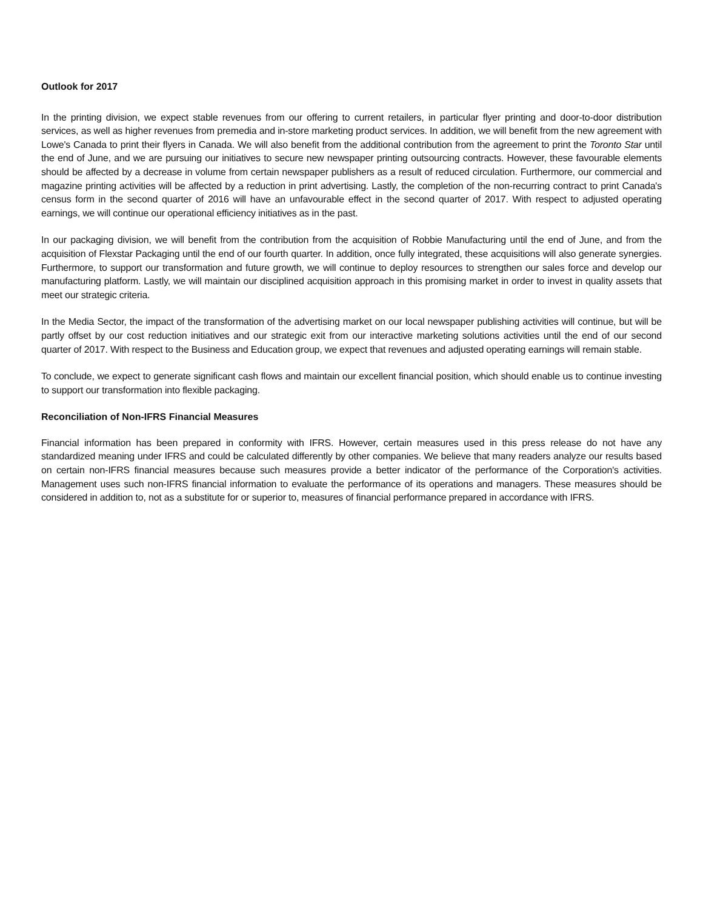Outlook for 2017
In the printing division, we expect stable revenues from our offering to current retailers, in particular flyer printing and door-to-door distribution services, as well as higher revenues from premedia and in-store marketing product services. In addition, we will benefit from the new agreement with Lowe's Canada to print their flyers in Canada. We will also benefit from the additional contribution from the agreement to print the Toronto Star until the end of June, and we are pursuing our initiatives to secure new newspaper printing outsourcing contracts. However, these favourable elements should be affected by a decrease in volume from certain newspaper publishers as a result of reduced circulation. Furthermore, our commercial and magazine printing activities will be affected by a reduction in print advertising. Lastly, the completion of the non-recurring contract to print Canada's census form in the second quarter of 2016 will have an unfavourable effect in the second quarter of 2017. With respect to adjusted operating earnings, we will continue our operational efficiency initiatives as in the past.
In our packaging division, we will benefit from the contribution from the acquisition of Robbie Manufacturing until the end of June, and from the acquisition of Flexstar Packaging until the end of our fourth quarter. In addition, once fully integrated, these acquisitions will also generate synergies. Furthermore, to support our transformation and future growth, we will continue to deploy resources to strengthen our sales force and develop our manufacturing platform. Lastly, we will maintain our disciplined acquisition approach in this promising market in order to invest in quality assets that meet our strategic criteria.
In the Media Sector, the impact of the transformation of the advertising market on our local newspaper publishing activities will continue, but will be partly offset by our cost reduction initiatives and our strategic exit from our interactive marketing solutions activities until the end of our second quarter of 2017. With respect to the Business and Education group, we expect that revenues and adjusted operating earnings will remain stable.
To conclude, we expect to generate significant cash flows and maintain our excellent financial position, which should enable us to continue investing to support our transformation into flexible packaging.
Reconciliation of Non-IFRS Financial Measures
Financial information has been prepared in conformity with IFRS. However, certain measures used in this press release do not have any standardized meaning under IFRS and could be calculated differently by other companies. We believe that many readers analyze our results based on certain non-IFRS financial measures because such measures provide a better indicator of the performance of the Corporation's activities. Management uses such non-IFRS financial information to evaluate the performance of its operations and managers. These measures should be considered in addition to, not as a substitute for or superior to, measures of financial performance prepared in accordance with IFRS.